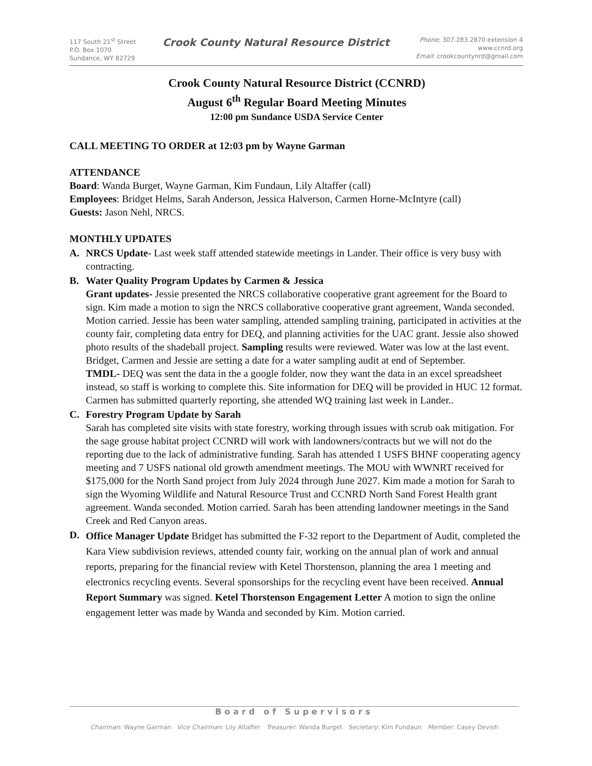117 South 21<sup>st</sup> Street
P.O. Box 1070
Sundance, WY 82729
Crook County Natural Resource District
Phone: 307.283.2870 extension 4
www.ccnrd.org
Email: crookcountynrd@gmail.com
Crook County Natural Resource District (CCNRD)
August 6<sup>th</sup> Regular Board Meeting Minutes
12:00 pm Sundance USDA Service Center
CALL MEETING TO ORDER at 12:03 pm by Wayne Garman
ATTENDANCE
Board: Wanda Burget, Wayne Garman, Kim Fundaun, Lily Altaffer (call)
Employees: Bridget Helms, Sarah Anderson, Jessica Halverson, Carmen Horne-McIntyre (call)
Guests: Jason Nehl, NRCS.
MONTHLY UPDATES
A. NRCS Update- Last week staff attended statewide meetings in Lander. Their office is very busy with contracting.
B. Water Quality Program Updates by Carmen & Jessica
Grant updates- Jessie presented the NRCS collaborative cooperative grant agreement for the Board to sign. Kim made a motion to sign the NRCS collaborative cooperative grant agreement, Wanda seconded. Motion carried. Jessie has been water sampling, attended sampling training, participated in activities at the county fair, completing data entry for DEQ, and planning activities for the UAC grant. Jessie also showed photo results of the shadeball project. Sampling results were reviewed. Water was low at the last event. Bridget, Carmen and Jessie are setting a date for a water sampling audit at end of September.
TMDL- DEQ was sent the data in the a google folder, now they want the data in an excel spreadsheet instead, so staff is working to complete this. Site information for DEQ will be provided in HUC 12 format.
Carmen has submitted quarterly reporting, she attended WQ training last week in Lander..
C. Forestry Program Update by Sarah
Sarah has completed site visits with state forestry, working through issues with scrub oak mitigation. For the sage grouse habitat project CCNRD will work with landowners/contracts but we will not do the reporting due to the lack of administrative funding. Sarah has attended 1 USFS BHNF cooperating agency meeting and 7 USFS national old growth amendment meetings. The MOU with WWNRT received for $175,000 for the North Sand project from July 2024 through June 2027. Kim made a motion for Sarah to sign the Wyoming Wildlife and Natural Resource Trust and CCNRD North Sand Forest Health grant agreement. Wanda seconded. Motion carried. Sarah has been attending landowner meetings in the Sand Creek and Red Canyon areas.
D.
Office Manager Update Bridget has submitted the F-32 report to the Department of Audit, completed the Kara View subdivision reviews, attended county fair, working on the annual plan of work and annual reports, preparing for the financial review with Ketel Thorstenson, planning the area 1 meeting and electronics recycling events. Several sponsorships for the recycling event have been received. Annual Report Summary was signed. Ketel Thorstenson Engagement Letter A motion to sign the online engagement letter was made by Wanda and seconded by Kim. Motion carried.
Board of Supervisors
Chairman: Wayne Garman Vice Chairman: Lily Altaffer Treasurer: Wanda Burget Secretary: Kim Fundaun Member: Casey Devish